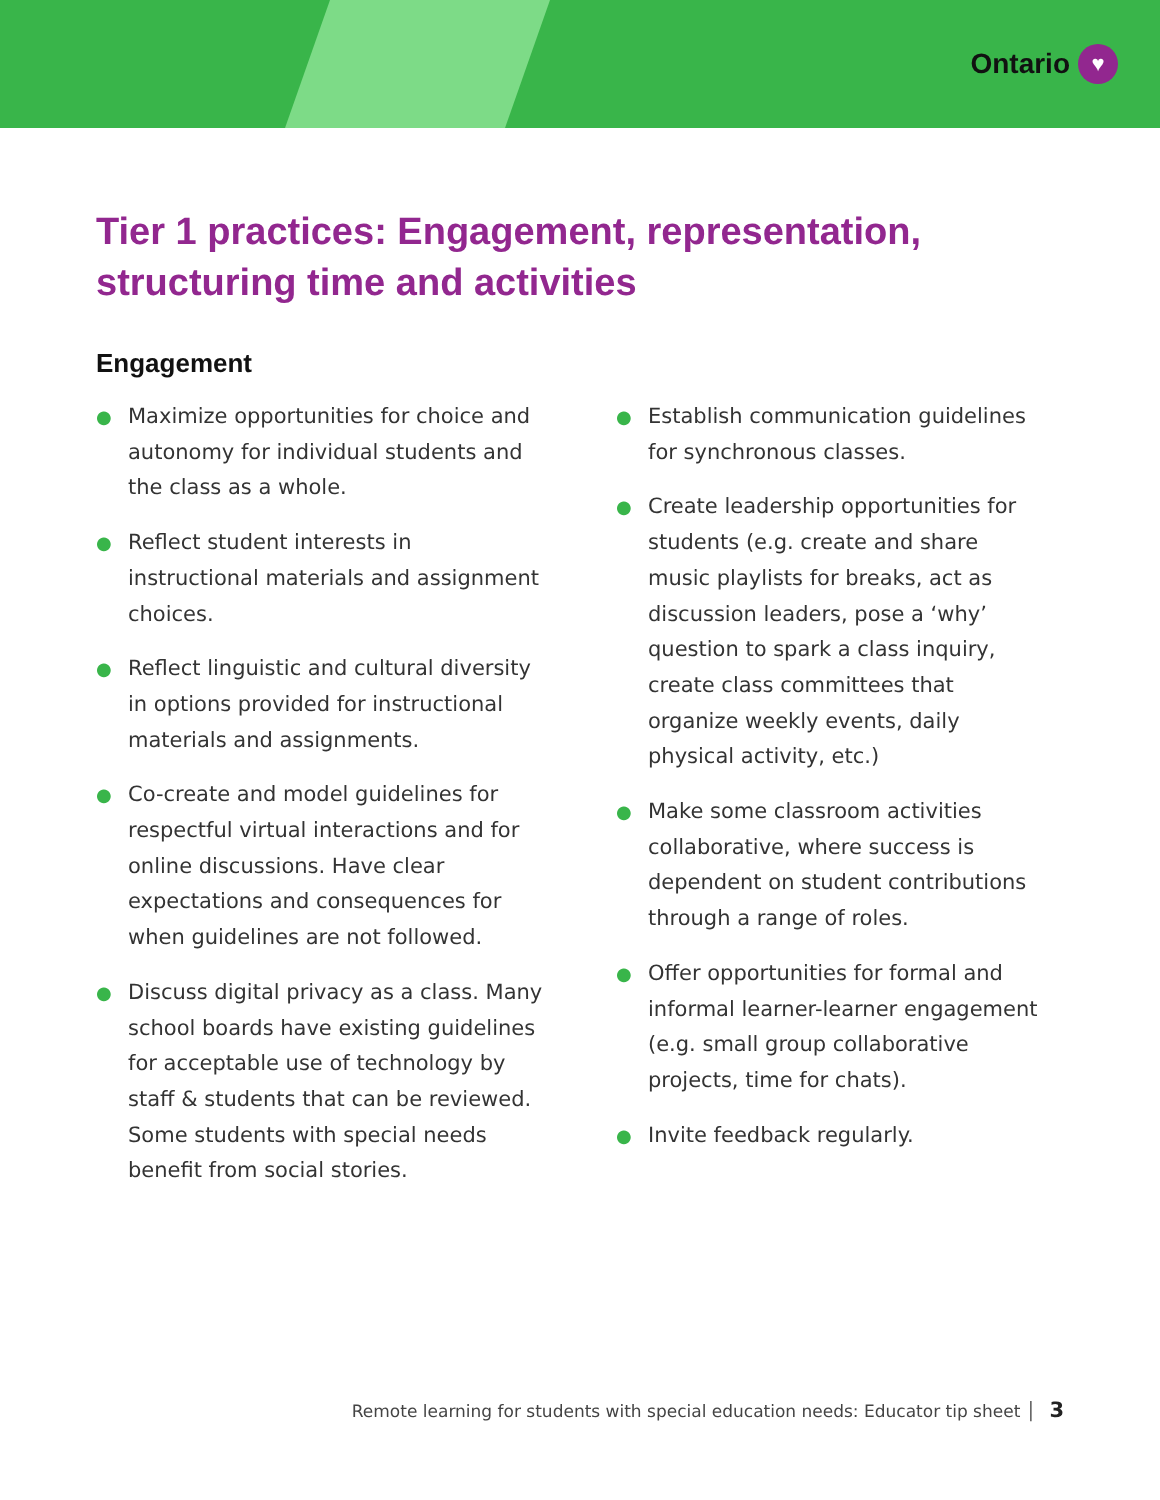Ontario ♥
Tier 1 practices: Engagement, representation, structuring time and activities
Engagement
● Maximize opportunities for choice and autonomy for individual students and the class as a whole.
● Reflect student interests in instructional materials and assignment choices.
● Reflect linguistic and cultural diversity in options provided for instructional materials and assignments.
● Co-create and model guidelines for respectful virtual interactions and for online discussions. Have clear expectations and consequences for when guidelines are not followed.
● Discuss digital privacy as a class. Many school boards have existing guidelines for acceptable use of technology by staff & students that can be reviewed. Some students with special needs benefit from social stories.
● Establish communication guidelines for synchronous classes.
● Create leadership opportunities for students (e.g. create and share music playlists for breaks, act as discussion leaders, pose a ‘why’ question to spark a class inquiry, create class committees that organize weekly events, daily physical activity, etc.)
● Make some classroom activities collaborative, where success is dependent on student contributions through a range of roles.
● Offer opportunities for formal and informal learner-learner engagement (e.g. small group collaborative projects, time for chats).
● Invite feedback regularly.
Remote learning for students with special education needs: Educator tip sheet │ 3